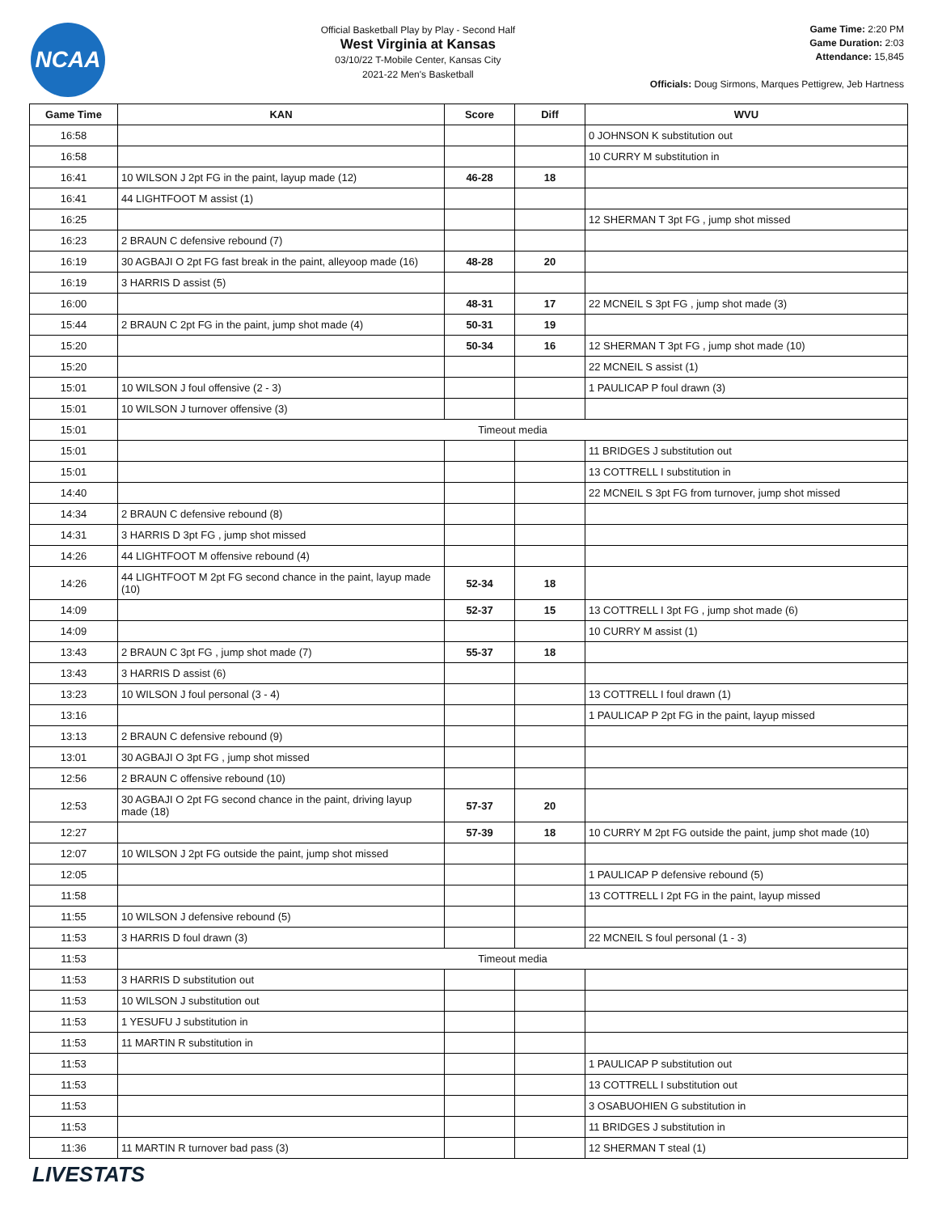NCAA
Official Basketball Play by Play - Second Half
West Virginia at Kansas
03/10/22 T-Mobile Center, Kansas City
2021-22 Men's Basketball
Game Time: 2:20 PM
Game Duration: 2:03
Attendance: 15,845
Officials: Doug Sirmons, Marques Pettigrew, Jeb Hartness
| Game Time | KAN | Score | Diff | WVU |
| --- | --- | --- | --- | --- |
| 16:58 | | | | 0 JOHNSON K substitution out |
| 16:58 | | | | 10 CURRY M substitution in |
| 16:41 | 10 WILSON J 2pt FG in the paint, layup made (12) | 46-28 | 18 | |
| 16:41 | 44 LIGHTFOOT M assist (1) | | | |
| 16:25 | | | | 12 SHERMAN T 3pt FG , jump shot missed |
| 16:23 | 2 BRAUN C defensive rebound (7) | | | |
| 16:19 | 30 AGBAJI O 2pt FG fast break in the paint, alleyoop made (16) | 48-28 | 20 | |
| 16:19 | 3 HARRIS D assist (5) | | | |
| 16:00 | | 48-31 | 17 | 22 MCNEIL S 3pt FG , jump shot made (3) |
| 15:44 | 2 BRAUN C 2pt FG in the paint, jump shot made (4) | 50-31 | 19 | |
| 15:20 | | 50-34 | 16 | 12 SHERMAN T 3pt FG , jump shot made (10) |
| 15:20 | | | | 22 MCNEIL S assist (1) |
| 15:01 | 10 WILSON J foul offensive (2 - 3) | | | 1 PAULICAP P foul drawn (3) |
| 15:01 | 10 WILSON J turnover offensive (3) | | | |
| 15:01 | Timeout media | | | |
| 15:01 | | | | 11 BRIDGES J substitution out |
| 15:01 | | | | 13 COTTRELL I substitution in |
| 14:40 | | | | 22 MCNEIL S 3pt FG from turnover, jump shot missed |
| 14:34 | 2 BRAUN C defensive rebound (8) | | | |
| 14:31 | 3 HARRIS D 3pt FG , jump shot missed | | | |
| 14:26 | 44 LIGHTFOOT M offensive rebound (4) | | | |
| 14:26 | 44 LIGHTFOOT M 2pt FG second chance in the paint, layup made (10) | 52-34 | 18 | |
| 14:09 | | 52-37 | 15 | 13 COTTRELL I 3pt FG , jump shot made (6) |
| 14:09 | | | | 10 CURRY M assist (1) |
| 13:43 | 2 BRAUN C 3pt FG , jump shot made (7) | 55-37 | 18 | |
| 13:43 | 3 HARRIS D assist (6) | | | |
| 13:23 | 10 WILSON J foul personal (3 - 4) | | | 13 COTTRELL I foul drawn (1) |
| 13:16 | | | | 1 PAULICAP P 2pt FG in the paint, layup missed |
| 13:13 | 2 BRAUN C defensive rebound (9) | | | |
| 13:01 | 30 AGBAJI O 3pt FG , jump shot missed | | | |
| 12:56 | 2 BRAUN C offensive rebound (10) | | | |
| 12:53 | 30 AGBAJI O 2pt FG second chance in the paint, driving layup made (18) | 57-37 | 20 | |
| 12:27 | | 57-39 | 18 | 10 CURRY M 2pt FG outside the paint, jump shot made (10) |
| 12:07 | 10 WILSON J 2pt FG outside the paint, jump shot missed | | | |
| 12:05 | | | | 1 PAULICAP P defensive rebound (5) |
| 11:58 | | | | 13 COTTRELL I 2pt FG in the paint, layup missed |
| 11:55 | 10 WILSON J defensive rebound (5) | | | |
| 11:53 | 3 HARRIS D foul drawn (3) | | | 22 MCNEIL S foul personal (1 - 3) |
| 11:53 | Timeout media | | | |
| 11:53 | 3 HARRIS D substitution out | | | |
| 11:53 | 10 WILSON J substitution out | | | |
| 11:53 | 1 YESUFU J substitution in | | | |
| 11:53 | 11 MARTIN R substitution in | | | |
| 11:53 | | | | 1 PAULICAP P substitution out |
| 11:53 | | | | 13 COTTRELL I substitution out |
| 11:53 | | | | 3 OSABUOHIEN G substitution in |
| 11:53 | | | | 11 BRIDGES J substitution in |
| 11:36 | 11 MARTIN R turnover bad pass (3) | | | 12 SHERMAN T steal (1) |
LIVESTATS